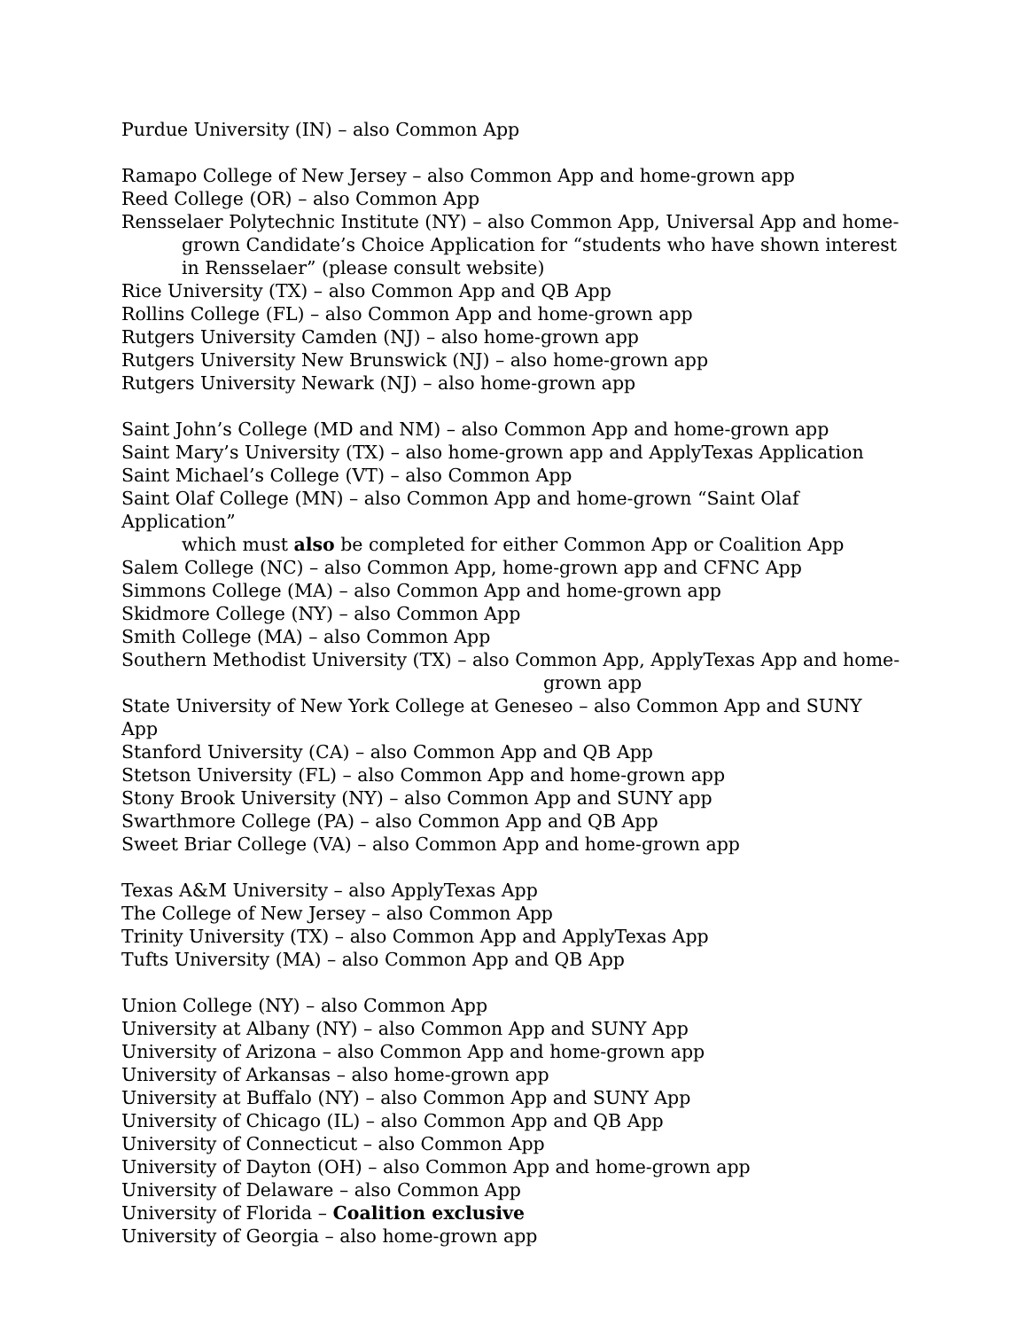Purdue University (IN) – also Common App
Ramapo College of New Jersey – also Common App and home-grown app
Reed College (OR) – also Common App
Rensselaer Polytechnic Institute (NY) – also Common App, Universal App and home-
grown Candidate’s Choice Application for “students who have shown interest in Rensselaer” (please consult website)
Rice University (TX) – also Common App and QB App
Rollins College (FL) – also Common App and home-grown app
Rutgers University Camden (NJ) – also home-grown app
Rutgers University New Brunswick (NJ) – also home-grown app
Rutgers University Newark (NJ) – also home-grown app
Saint John’s College (MD and NM) – also Common App and home-grown app
Saint Mary’s University (TX) – also home-grown app and ApplyTexas Application
Saint Michael’s College (VT) – also Common App
Saint Olaf College (MN) – also Common App and home-grown “Saint Olaf Application”
which must also be completed for either Common App or Coalition App
Salem College (NC) – also Common App, home-grown app and CFNC App
Simmons College (MA) – also Common App and home-grown app
Skidmore College (NY) – also Common App
Smith College (MA) – also Common App
Southern Methodist University (TX) – also Common App, ApplyTexas App and home-
grown app
State University of New York College at Geneseo – also Common App and SUNY App
Stanford University (CA) – also Common App and QB App
Stetson University (FL) – also Common App and home-grown app
Stony Brook University (NY) – also Common App and SUNY app
Swarthmore College (PA) – also Common App and QB App
Sweet Briar College (VA) – also Common App and home-grown app
Texas A&M University – also ApplyTexas App
The College of New Jersey – also Common App
Trinity University (TX) – also Common App and ApplyTexas App
Tufts University (MA) – also Common App and QB App
Union College (NY) – also Common App
University at Albany (NY) – also Common App and SUNY App
University of Arizona – also Common App and home-grown app
University of Arkansas – also home-grown app
University at Buffalo (NY) – also Common App and SUNY App
University of Chicago (IL) – also Common App and QB App
University of Connecticut – also Common App
University of Dayton (OH) – also Common App and home-grown app
University of Delaware – also Common App
University of Florida – Coalition exclusive
University of Georgia – also home-grown app